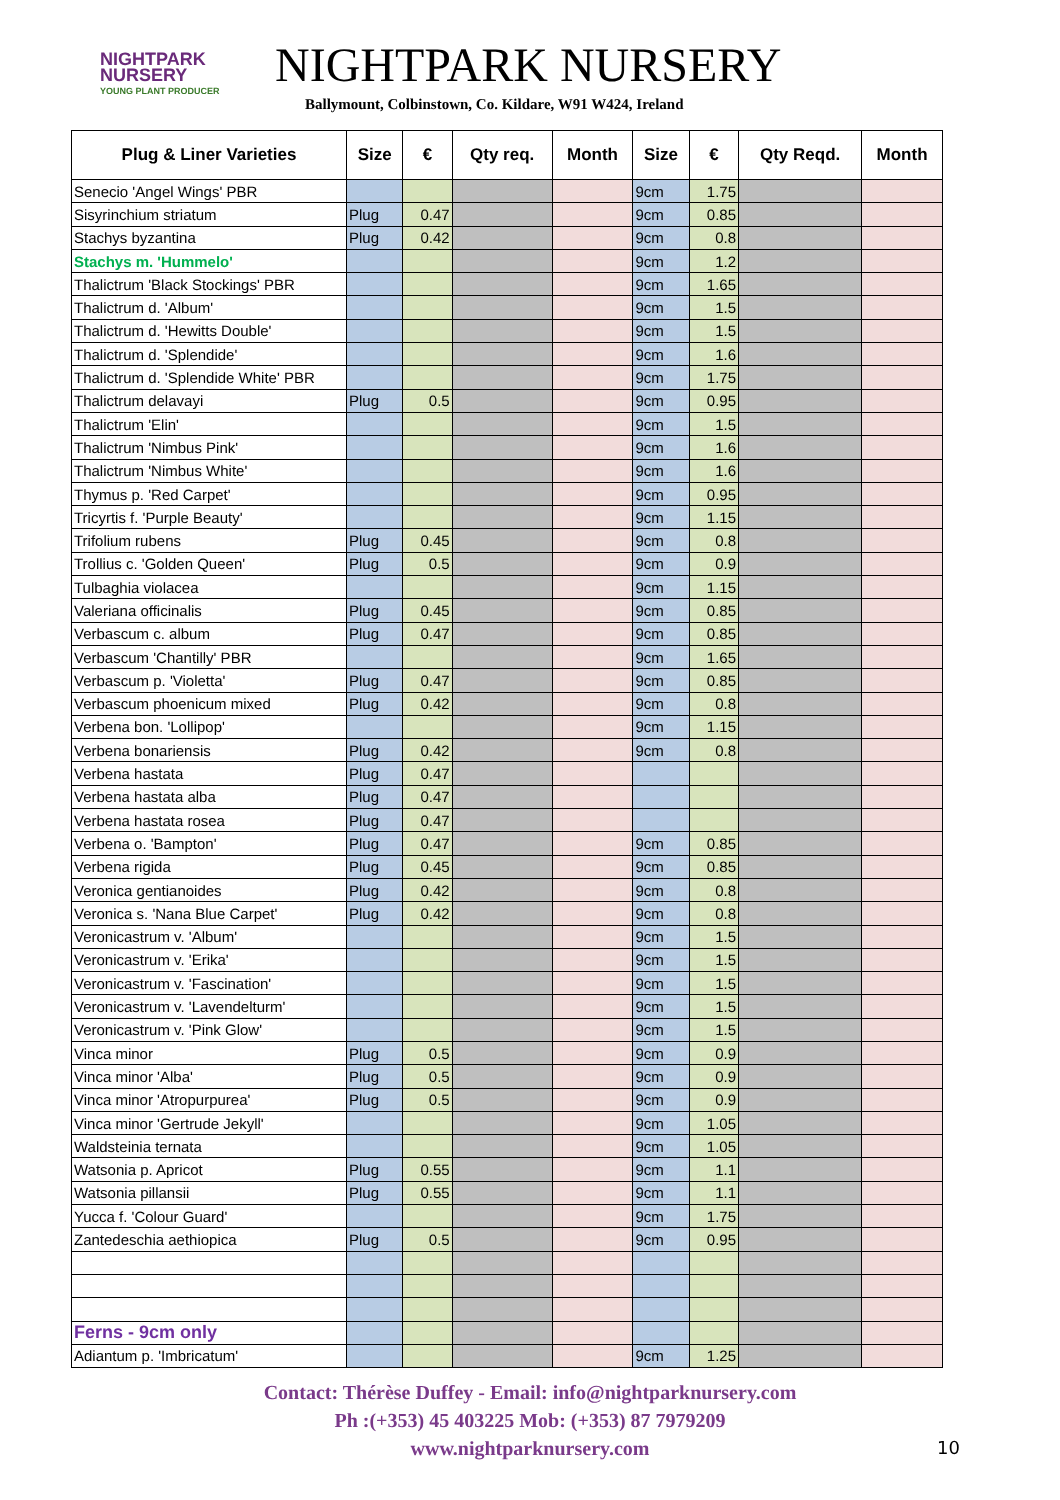NIGHTPARK
NURSERY
YOUNG PLANT PRODUCER
NIGHTPARK NURSERY
Ballymount, Colbinstown, Co. Kildare, W91 W424, Ireland
| Plug & Liner Varieties | Size | € | Qty req. | Month | Size | € | Qty Reqd. | Month |
| --- | --- | --- | --- | --- | --- | --- | --- | --- |
| Senecio 'Angel Wings' PBR | | | | | 9cm | 1.75 | | |
| Sisyrinchium striatum | Plug | 0.47 | | | 9cm | 0.85 | | |
| Stachys byzantina | Plug | 0.42 | | | 9cm | 0.8 | | |
| Stachys m. 'Hummelo' | | | | | 9cm | 1.2 | | |
| Thalictrum 'Black Stockings' PBR | | | | | 9cm | 1.65 | | |
| Thalictrum d. 'Album' | | | | | 9cm | 1.5 | | |
| Thalictrum d. 'Hewitts Double' | | | | | 9cm | 1.5 | | |
| Thalictrum d. 'Splendide' | | | | | 9cm | 1.6 | | |
| Thalictrum d. 'Splendide White' PBR | | | | | 9cm | 1.75 | | |
| Thalictrum delavayi | Plug | 0.5 | | | 9cm | 0.95 | | |
| Thalictrum 'Elin' | | | | | 9cm | 1.5 | | |
| Thalictrum 'Nimbus Pink' | | | | | 9cm | 1.6 | | |
| Thalictrum 'Nimbus White' | | | | | 9cm | 1.6 | | |
| Thymus p. 'Red Carpet' | | | | | 9cm | 0.95 | | |
| Tricyrtis f. 'Purple Beauty' | | | | | 9cm | 1.15 | | |
| Trifolium rubens | Plug | 0.45 | | | 9cm | 0.8 | | |
| Trollius c. 'Golden Queen' | Plug | 0.5 | | | 9cm | 0.9 | | |
| Tulbaghia violacea | | | | | 9cm | 1.15 | | |
| Valeriana officinalis | Plug | 0.45 | | | 9cm | 0.85 | | |
| Verbascum c. album | Plug | 0.47 | | | 9cm | 0.85 | | |
| Verbascum 'Chantilly' PBR | | | | | 9cm | 1.65 | | |
| Verbascum p. 'Violetta' | Plug | 0.47 | | | 9cm | 0.85 | | |
| Verbascum phoenicum mixed | Plug | 0.42 | | | 9cm | 0.8 | | |
| Verbena bon. 'Lollipop' | | | | | 9cm | 1.15 | | |
| Verbena bonariensis | Plug | 0.42 | | | 9cm | 0.8 | | |
| Verbena hastata | Plug | 0.47 | | | | | | |
| Verbena hastata alba | Plug | 0.47 | | | | | | |
| Verbena hastata rosea | Plug | 0.47 | | | | | | |
| Verbena o. 'Bampton' | Plug | 0.47 | | | 9cm | 0.85 | | |
| Verbena rigida | Plug | 0.45 | | | 9cm | 0.85 | | |
| Veronica gentianoides | Plug | 0.42 | | | 9cm | 0.8 | | |
| Veronica s. 'Nana Blue Carpet' | Plug | 0.42 | | | 9cm | 0.8 | | |
| Veronicastrum v. 'Album' | | | | | 9cm | 1.5 | | |
| Veronicastrum v. 'Erika' | | | | | 9cm | 1.5 | | |
| Veronicastrum v. 'Fascination' | | | | | 9cm | 1.5 | | |
| Veronicastrum v. 'Lavendelturm' | | | | | 9cm | 1.5 | | |
| Veronicastrum v. 'Pink Glow' | | | | | 9cm | 1.5 | | |
| Vinca minor | Plug | 0.5 | | | 9cm | 0.9 | | |
| Vinca minor 'Alba' | Plug | 0.5 | | | 9cm | 0.9 | | |
| Vinca minor 'Atropurpurea' | Plug | 0.5 | | | 9cm | 0.9 | | |
| Vinca minor 'Gertrude Jekyll' | | | | | 9cm | 1.05 | | |
| Waldsteinia ternata | | | | | 9cm | 1.05 | | |
| Watsonia p. Apricot | Plug | 0.55 | | | 9cm | 1.1 | | |
| Watsonia pillansii | Plug | 0.55 | | | 9cm | 1.1 | | |
| Yucca f. 'Colour Guard' | | | | | 9cm | 1.75 | | |
| Zantedeschia aethiopica | Plug | 0.5 | | | 9cm | 0.95 | | |
| Ferns - 9cm only | | | | | | | | |
| Adiantum p. 'Imbricatum' | | | | | 9cm | 1.25 | | |
Contact: Thérèse Duffey - Email: info@nightparknursery.com
Ph :(+353) 45 403225 Mob: (+353) 87 7979209
www.nightparknursery.com
10